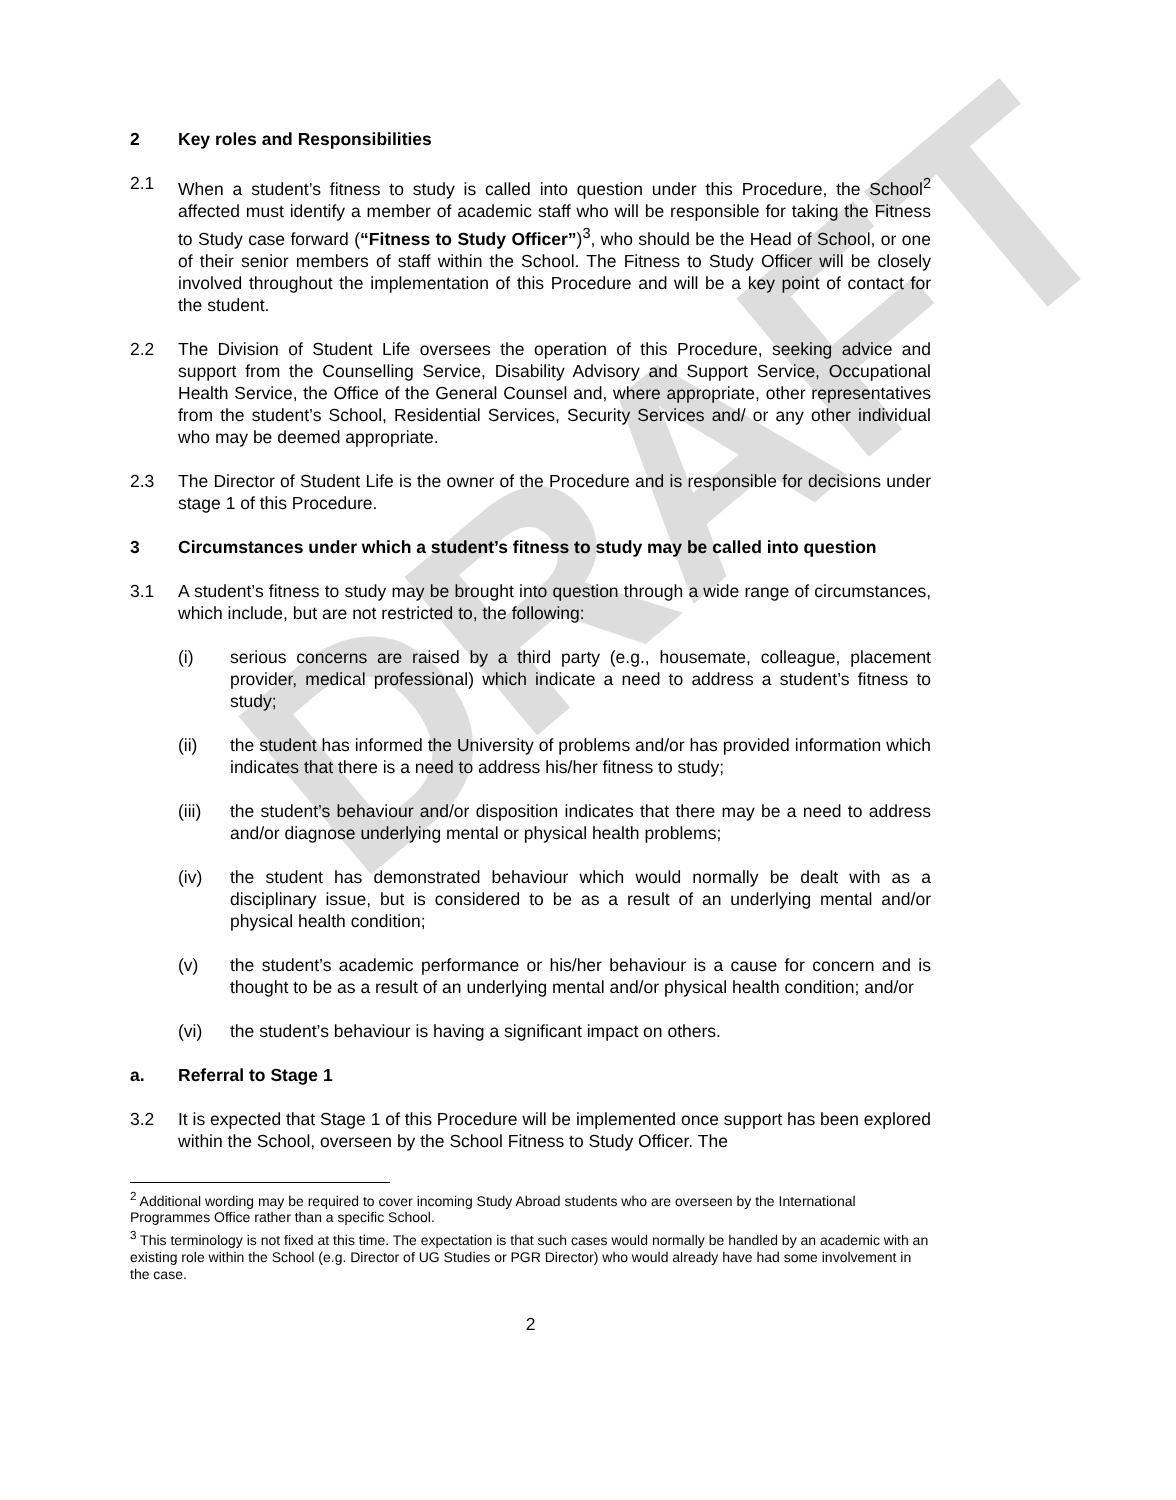DRAFT
2 Key roles and Responsibilities
2.1 When a student’s fitness to study is called into question under this Procedure, the School<sup>2</sup> affected must identify a member of academic staff who will be responsible for taking the Fitness to Study case forward (“Fitness to Study Officer”)<sup>3</sup>, who should be the Head of School, or one of their senior members of staff within the School. The Fitness to Study Officer will be closely involved throughout the implementation of this Procedure and will be a key point of contact for the student.
2.2 The Division of Student Life oversees the operation of this Procedure, seeking advice and support from the Counselling Service, Disability Advisory and Support Service, Occupational Health Service, the Office of the General Counsel and, where appropriate, other representatives from the student’s School, Residential Services, Security Services and/ or any other individual who may be deemed appropriate.
2.3 The Director of Student Life is the owner of the Procedure and is responsible for decisions under stage 1 of this Procedure.
3 Circumstances under which a student’s fitness to study may be called into question
3.1 A student’s fitness to study may be brought into question through a wide range of circumstances, which include, but are not restricted to, the following:
(i) serious concerns are raised by a third party (e.g., housemate, colleague, placement provider, medical professional) which indicate a need to address a student’s fitness to study;
(ii) the student has informed the University of problems and/or has provided information which indicates that there is a need to address his/her fitness to study;
(iii) the student’s behaviour and/or disposition indicates that there may be a need to address and/or diagnose underlying mental or physical health problems;
(iv) the student has demonstrated behaviour which would normally be dealt with as a disciplinary issue, but is considered to be as a result of an underlying mental and/or physical health condition;
(v) the student’s academic performance or his/her behaviour is a cause for concern and is thought to be as a result of an underlying mental and/or physical health condition; and/or
(vi) the student’s behaviour is having a significant impact on others.
a. Referral to Stage 1
3.2 It is expected that Stage 1 of this Procedure will be implemented once support has been explored within the School, overseen by the School Fitness to Study Officer. The
<sup>2</sup> Additional wording may be required to cover incoming Study Abroad students who are overseen by the International Programmes Office rather than a specific School.
<sup>3</sup> This terminology is not fixed at this time. The expectation is that such cases would normally be handled by an academic with an existing role within the School (e.g. Director of UG Studies or PGR Director) who would already have had some involvement in the case.
2